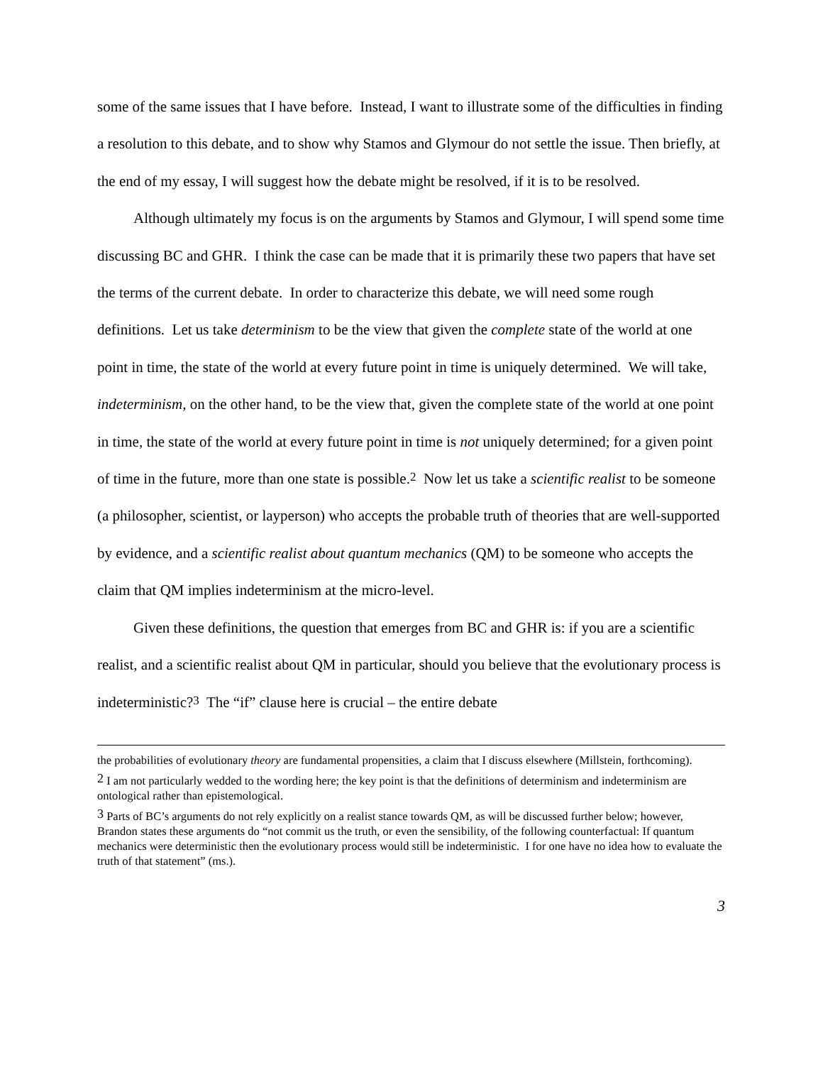some of the same issues that I have before. Instead, I want to illustrate some of the difficulties in finding a resolution to this debate, and to show why Stamos and Glymour do not settle the issue. Then briefly, at the end of my essay, I will suggest how the debate might be resolved, if it is to be resolved.
Although ultimately my focus is on the arguments by Stamos and Glymour, I will spend some time discussing BC and GHR. I think the case can be made that it is primarily these two papers that have set the terms of the current debate. In order to characterize this debate, we will need some rough definitions. Let us take determinism to be the view that given the complete state of the world at one point in time, the state of the world at every future point in time is uniquely determined. We will take, indeterminism, on the other hand, to be the view that, given the complete state of the world at one point in time, the state of the world at every future point in time is not uniquely determined; for a given point of time in the future, more than one state is possible.<sup>2</sup> Now let us take a scientific realist to be someone (a philosopher, scientist, or layperson) who accepts the probable truth of theories that are well-supported by evidence, and a scientific realist about quantum mechanics (QM) to be someone who accepts the claim that QM implies indeterminism at the micro-level.
Given these definitions, the question that emerges from BC and GHR is: if you are a scientific realist, and a scientific realist about QM in particular, should you believe that the evolutionary process is indeterministic?<sup>3</sup> The “if” clause here is crucial – the entire debate
the probabilities of evolutionary theory are fundamental propensities, a claim that I discuss elsewhere (Millstein, forthcoming).
<sup>2</sup> I am not particularly wedded to the wording here; the key point is that the definitions of determinism and indeterminism are ontological rather than epistemological.
<sup>3</sup> Parts of BC’s arguments do not rely explicitly on a realist stance towards QM, as will be discussed further below; however, Brandon states these arguments do “not commit us the truth, or even the sensibility, of the following counterfactual: If quantum mechanics were deterministic then the evolutionary process would still be indeterministic. I for one have no idea how to evaluate the truth of that statement” (ms.).
3